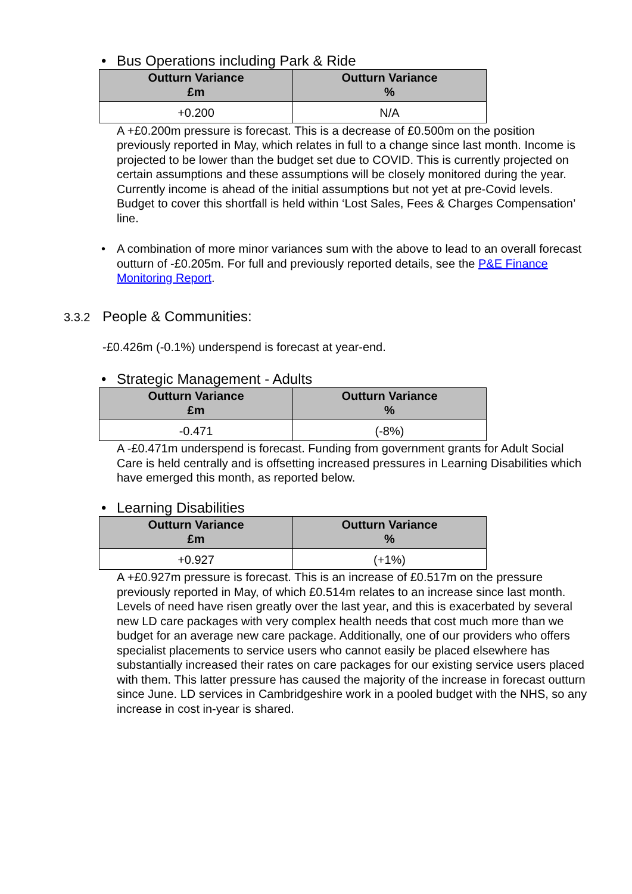• Bus Operations including Park & Ride
| Outturn Variance £m | Outturn Variance % |
| --- | --- |
| +0.200 | N/A |
A +£0.200m pressure is forecast. This is a decrease of £0.500m on the position previously reported in May, which relates in full to a change since last month. Income is projected to be lower than the budget set due to COVID. This is currently projected on certain assumptions and these assumptions will be closely monitored during the year. Currently income is ahead of the initial assumptions but not yet at pre-Covid levels. Budget to cover this shortfall is held within ‘Lost Sales, Fees & Charges Compensation’ line.
• A combination of more minor variances sum with the above to lead to an overall forecast outturn of -£0.205m. For full and previously reported details, see the P&E Finance Monitoring Report.
3.3.2 People & Communities:
-£0.426m (-0.1%) underspend is forecast at year-end.
• Strategic Management - Adults
| Outturn Variance £m | Outturn Variance % |
| --- | --- |
| -0.471 | (-8%) |
A -£0.471m underspend is forecast. Funding from government grants for Adult Social Care is held centrally and is offsetting increased pressures in Learning Disabilities which have emerged this month, as reported below.
• Learning Disabilities
| Outturn Variance £m | Outturn Variance % |
| --- | --- |
| +0.927 | (+1%) |
A +£0.927m pressure is forecast. This is an increase of £0.517m on the pressure previously reported in May, of which £0.514m relates to an increase since last month. Levels of need have risen greatly over the last year, and this is exacerbated by several new LD care packages with very complex health needs that cost much more than we budget for an average new care package. Additionally, one of our providers who offers specialist placements to service users who cannot easily be placed elsewhere has substantially increased their rates on care packages for our existing service users placed with them. This latter pressure has caused the majority of the increase in forecast outturn since June. LD services in Cambridgeshire work in a pooled budget with the NHS, so any increase in cost in-year is shared.